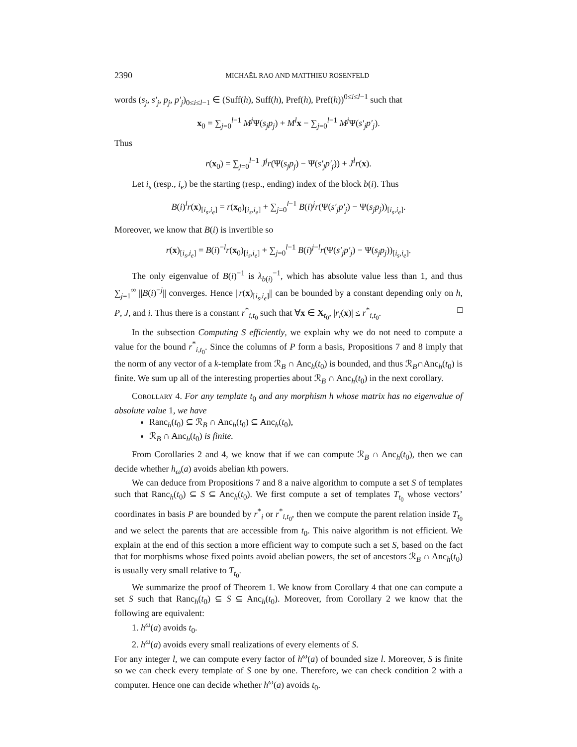2390 MICHAËL RAO AND MATTHIEU ROSENFELD
words (s<sub>j</sub>, s′<sub>j</sub>, p<sub>j</sub>, p′<sub>j</sub>)<sub>0≤i≤l−1</sub> ∈ (Suff(h), Suff(h), Pref(h), Pref(h))<sup>0≤i≤l−1</sup> such that
x<sub>0</sub> = ∑<sub>j=0</sub><sup>l−1</sup> M<sup>j</sup> Ψ(s<sub>j</sub>p<sub>j</sub>) + M<sup>l</sup> x − ∑<sub>j=0</sub><sup>l−1</sup> M<sup>j</sup> Ψ(s′<sub>j</sub>p′<sub>j</sub>).
Thus
r(x<sub>0</sub>) = ∑<sub>j=0</sub><sup>l−1</sup> J<sup>j</sup>r(Ψ(s<sub>j</sub>p<sub>j</sub>) − Ψ(s′<sub>j</sub>p′<sub>j</sub>)) + J<sup>l</sup>r(x).
Let i<sub>s</sub> (resp., i<sub>e</sub>) be the starting (resp., ending) index of the block b(i). Thus
B(i)<sup>l</sup>r(x)<sub>[i<sub>s</sub>,i<sub>e</sub>]</sub> = r(x<sub>0</sub>)<sub>[i<sub>s</sub>,i<sub>e</sub>]</sub> + ∑<sub>j=0</sub><sup>l−1</sup> B(i)<sup>j</sup>r(Ψ(s′<sub>j</sub>p′<sub>j</sub>) − Ψ(s<sub>j</sub>p<sub>j</sub>))<sub>[i<sub>s</sub>,i<sub>e</sub>]</sub>.
Moreover, we know that B(i) is invertible so
r(x)<sub>[i<sub>s</sub>,i<sub>e</sub>]</sub> = B(i)<sup>−l</sup>r(x<sub>0</sub>)<sub>[i<sub>s</sub>,i<sub>e</sub>]</sub> + ∑<sub>j=0</sub><sup>l−1</sup> B(i)<sup>j−l</sup>r(Ψ(s′<sub>j</sub>p′<sub>j</sub>) − Ψ(s<sub>j</sub>p<sub>j</sub>))<sub>[i<sub>s</sub>,i<sub>e</sub>]</sub>.
The only eigenvalue of B(i)<sup>−1</sup> is λ<sub>b(i)</sub><sup>−1</sup>, which has absolute value less than 1, and thus ∑<sub>j=1</sub><sup>∞</sup> ||B(i)<sup>−j</sup>|| converges. Hence ||r(x)<sub>[i<sub>s</sub>,i<sub>e</sub>]</sub>|| can be bounded by a constant depending only on h, P, J, and i. Thus there is a constant r<sup>*</sup><sub>i,t<sub>0</sub></sub> such that ∀x ∈ X<sub>t<sub>0</sub></sub>, |r<sub>i</sub>(x)| ≤ r<sup>*</sup><sub>i,t<sub>0</sub></sub>. □
In the subsection Computing S efficiently, we explain why we do not need to compute a value for the bound r<sup>*</sup><sub>i,t<sub>0</sub></sub>. Since the columns of P form a basis, Propositions 7 and 8 imply that the norm of any vector of a k-template from ℛ<sub>B</sub> ∩ Anc<sub>h</sub>(t<sub>0</sub>) is bounded, and thus ℛ<sub>B</sub>∩Anc<sub>h</sub>(t<sub>0</sub>) is finite. We sum up all of the interesting properties about ℛ<sub>B</sub> ∩ Anc<sub>h</sub>(t<sub>0</sub>) in the next corollary.
Corollary 4. For any template t<sub>0</sub> and any morphism h whose matrix has no eigenvalue of absolute value 1, we have
Ranc<sub>h</sub>(t<sub>0</sub>) ⊆ ℛ<sub>B</sub> ∩ Anc<sub>h</sub>(t<sub>0</sub>) ⊆ Anc<sub>h</sub>(t<sub>0</sub>),
ℛ<sub>B</sub> ∩ Anc<sub>h</sub>(t<sub>0</sub>) is finite.
From Corollaries 2 and 4, we know that if we can compute ℛ<sub>B</sub> ∩ Anc<sub>h</sub>(t<sub>0</sub>), then we can decide whether h<sub>ω</sub>(a) avoids abelian kth powers.
We can deduce from Propositions 7 and 8 a naive algorithm to compute a set S of templates such that Ranc<sub>h</sub>(t<sub>0</sub>) ⊆ S ⊆ Anc<sub>h</sub>(t<sub>0</sub>). We first compute a set of templates T<sub>t<sub>0</sub></sub> whose vectors’ coordinates in basis P are bounded by r<sup>*</sup><sub>i</sub> or r<sup>*</sup><sub>i,t<sub>0</sub></sub>, then we compute the parent relation inside T<sub>t<sub>0</sub></sub> and we select the parents that are accessible from t<sub>0</sub>. This naive algorithm is not efficient. We explain at the end of this section a more efficient way to compute such a set S, based on the fact that for morphisms whose fixed points avoid abelian powers, the set of ancestors ℛ<sub>B</sub> ∩ Anc<sub>h</sub>(t<sub>0</sub>) is usually very small relative to T<sub>t<sub>0</sub></sub>.
We summarize the proof of Theorem 1. We know from Corollary 4 that one can compute a set S such that Ranc<sub>h</sub>(t<sub>0</sub>) ⊆ S ⊆ Anc<sub>h</sub>(t<sub>0</sub>). Moreover, from Corollary 2 we know that the following are equivalent:
1. h<sup>ω</sup>(a) avoids t<sub>0</sub>.
2. h<sup>ω</sup>(a) avoids every small realizations of every elements of S.
For any integer l, we can compute every factor of h<sup>ω</sup>(a) of bounded size l. Moreover, S is finite so we can check every template of S one by one. Therefore, we can check condition 2 with a computer. Hence one can decide whether h<sup>ω</sup>(a) avoids t<sub>0</sub>.